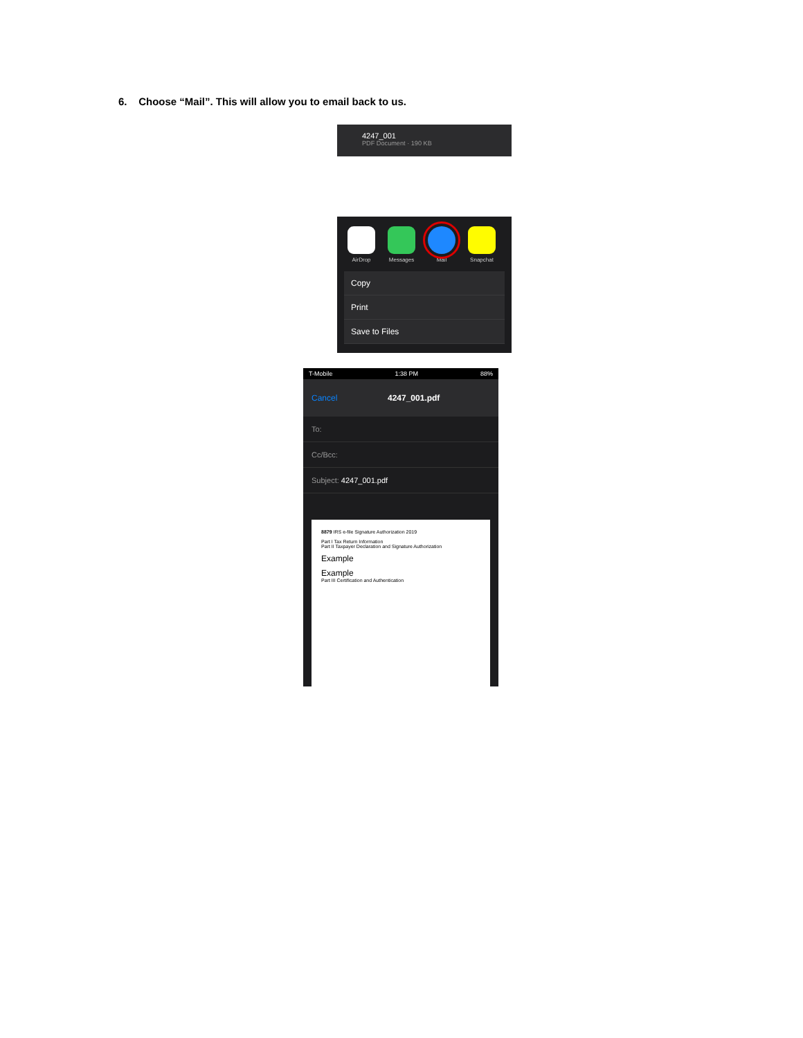6. Choose “Mail”. This will allow you to email back to us.
4247_001
PDF Document · 190 KB
AirDrop Messages Mail Snapchat
Copy
Print
Save to Files
T-Mobile 1:38 PM 88%
Cancel 4247_001.pdf
To:
Cc/Bcc:
Subject: 4247_001.pdf
8879 IRS e-file Signature Authorization 2019
Part I Tax Return Information
Part II Taxpayer Declaration and Signature Authorization
Example
Example
Part III Certification and Authentication